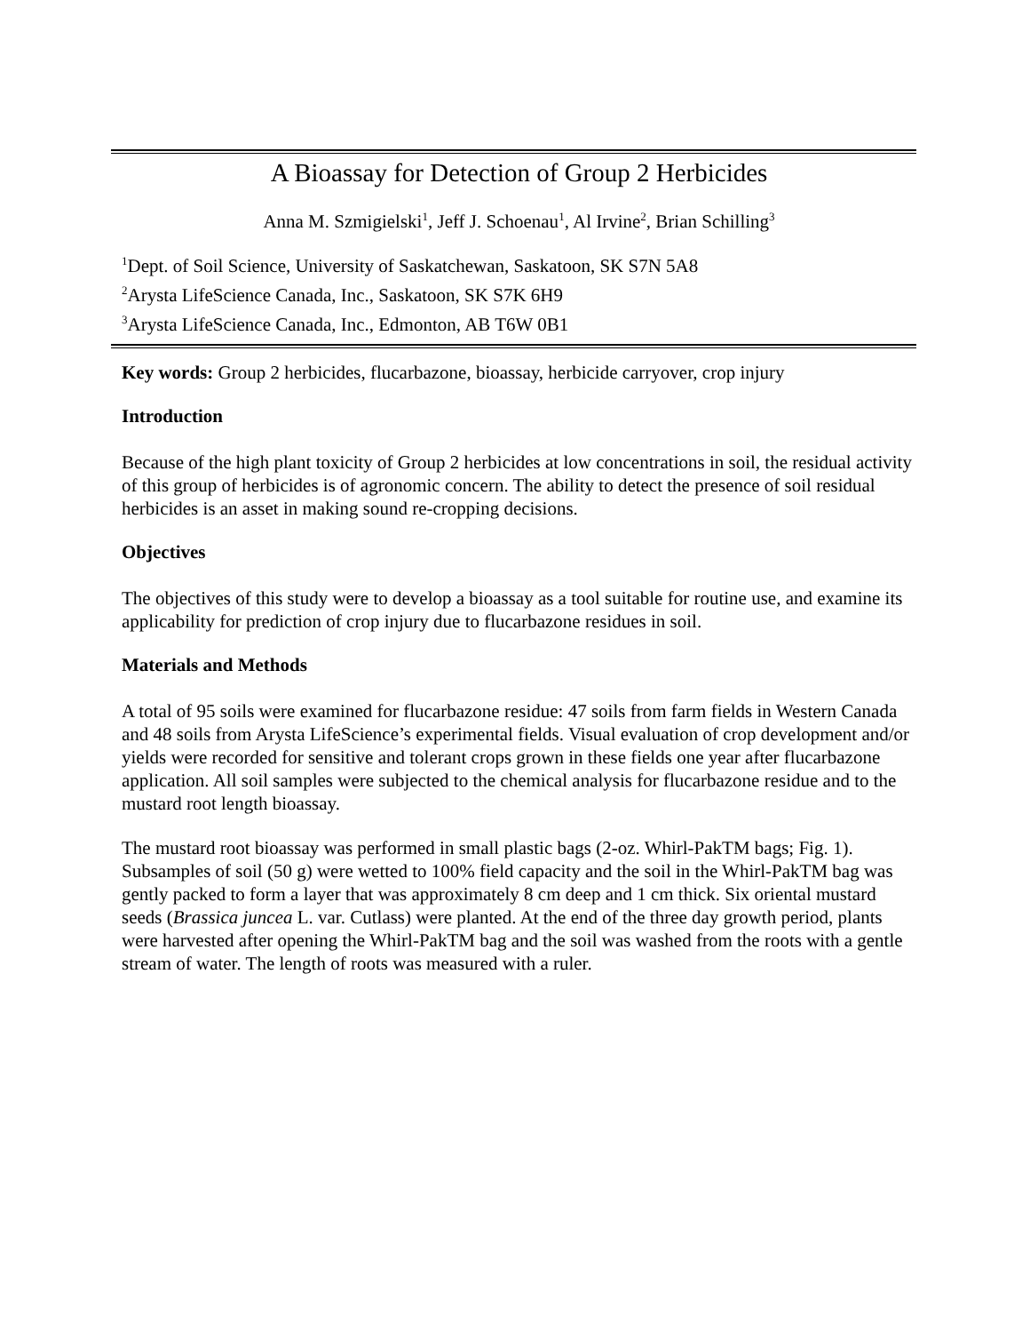A Bioassay for Detection of Group 2 Herbicides
Anna M. Szmigielski<sup>1</sup>, Jeff J. Schoenau<sup>1</sup>, Al Irvine<sup>2</sup>, Brian Schilling<sup>3</sup>
<sup>1</sup> Dept. of Soil Science, University of Saskatchewan, Saskatoon, SK S7N 5A8
<sup>2</sup> Arysta LifeScience Canada, Inc., Saskatoon, SK S7K 6H9
<sup>3</sup> Arysta LifeScience Canada, Inc., Edmonton, AB T6W 0B1
Key words: Group 2 herbicides, flucarbazone, bioassay, herbicide carryover, crop injury
Introduction
Because of the high plant toxicity of Group 2 herbicides at low concentrations in soil, the residual activity of this group of herbicides is of agronomic concern. The ability to detect the presence of soil residual herbicides is an asset in making sound re-cropping decisions.
Objectives
The objectives of this study were to develop a bioassay as a tool suitable for routine use, and examine its applicability for prediction of crop injury due to flucarbazone residues in soil.
Materials and Methods
A total of 95 soils were examined for flucarbazone residue: 47 soils from farm fields in Western Canada and 48 soils from Arysta LifeScience’s experimental fields. Visual evaluation of crop development and/or yields were recorded for sensitive and tolerant crops grown in these fields one year after flucarbazone application. All soil samples were subjected to the chemical analysis for flucarbazone residue and to the mustard root length bioassay.
The mustard root bioassay was performed in small plastic bags (2-oz. Whirl-PakTM bags; Fig. 1). Subsamples of soil (50 g) were wetted to 100% field capacity and the soil in the Whirl-PakTM bag was gently packed to form a layer that was approximately 8 cm deep and 1 cm thick. Six oriental mustard seeds (Brassica juncea L. var. Cutlass) were planted. At the end of the three day growth period, plants were harvested after opening the Whirl-PakTM bag and the soil was washed from the roots with a gentle stream of water. The length of roots was measured with a ruler.